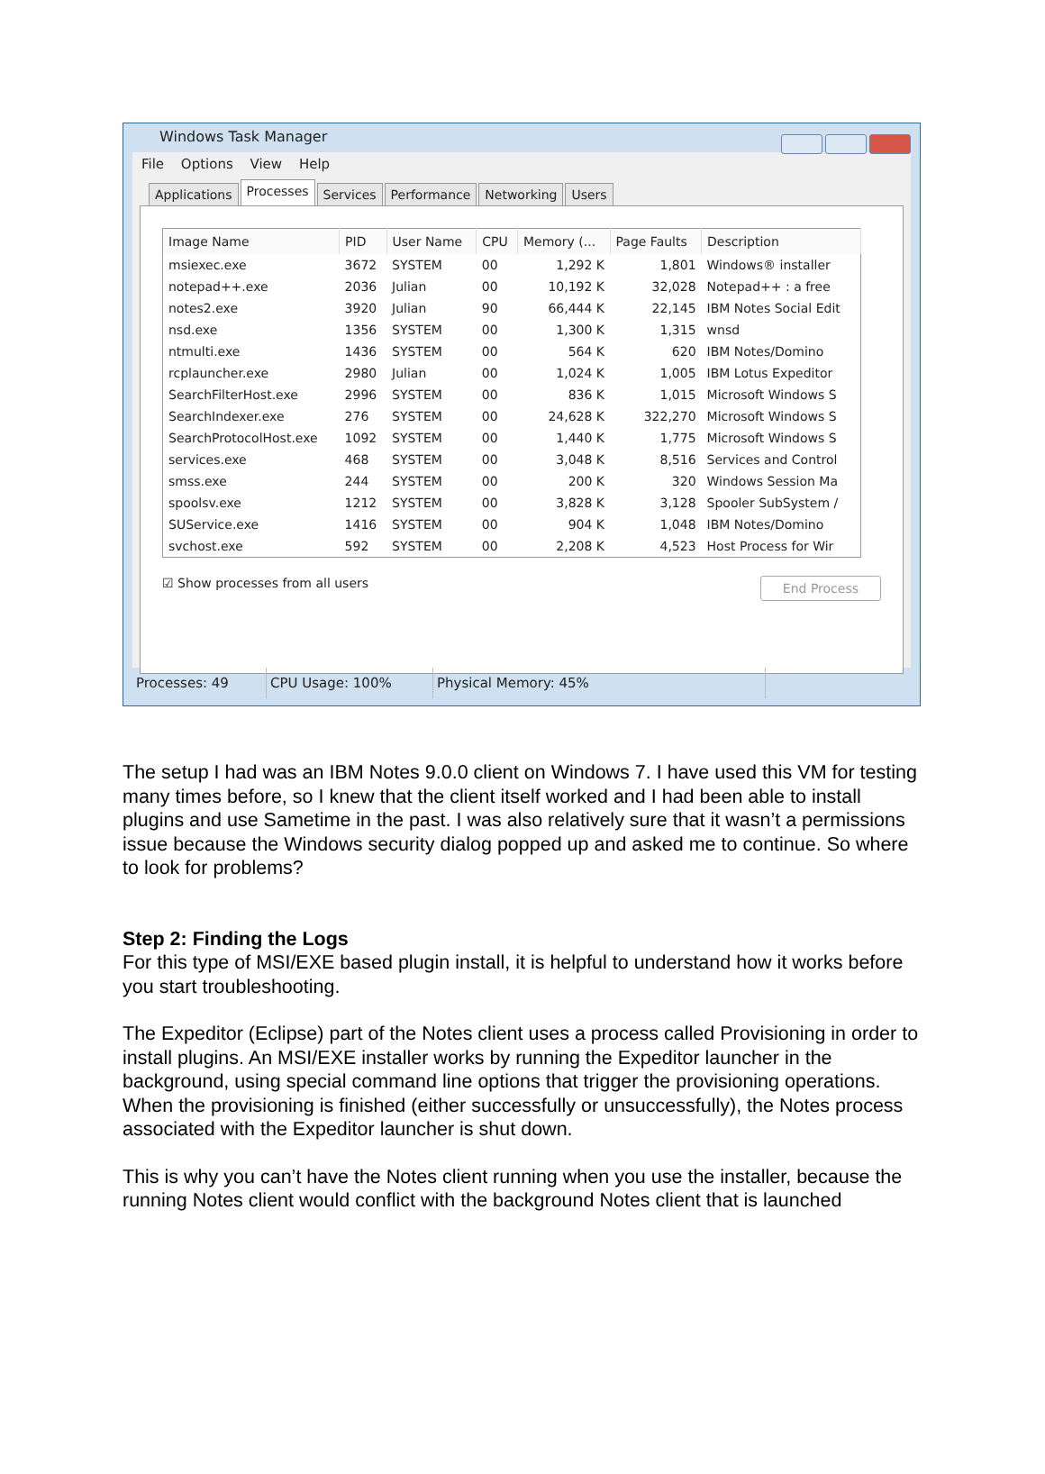Windows Task Manager
File Options View Help
Applications Processes Services Performance Networking Users
| Image Name | PID | User Name | CPU | Memory (... | Page Faults | Description |
| --- | --- | --- | --- | --- | --- | --- |
| msiexec.exe | 3672 | SYSTEM | 00 | 1,292 K | 1,801 | Windows® installer |
| notepad++.exe | 2036 | Julian | 00 | 10,192 K | 32,028 | Notepad++ : a free |
| notes2.exe | 3920 | Julian | 90 | 66,444 K | 22,145 | IBM Notes Social Edit |
| nsd.exe | 1356 | SYSTEM | 00 | 1,300 K | 1,315 | wnsd |
| ntmulti.exe | 1436 | SYSTEM | 00 | 564 K | 620 | IBM Notes/Domino |
| rcplauncher.exe | 2980 | Julian | 00 | 1,024 K | 1,005 | IBM Lotus Expeditor |
| SearchFilterHost.exe | 2996 | SYSTEM | 00 | 836 K | 1,015 | Microsoft Windows S |
| SearchIndexer.exe | 276 | SYSTEM | 00 | 24,628 K | 322,270 | Microsoft Windows S |
| SearchProtocolHost.exe | 1092 | SYSTEM | 00 | 1,440 K | 1,775 | Microsoft Windows S |
| services.exe | 468 | SYSTEM | 00 | 3,048 K | 8,516 | Services and Control |
| smss.exe | 244 | SYSTEM | 00 | 200 K | 320 | Windows Session Ma |
| spoolsv.exe | 1212 | SYSTEM | 00 | 3,828 K | 3,128 | Spooler SubSystem / |
| SUService.exe | 1416 | SYSTEM | 00 | 904 K | 1,048 | IBM Notes/Domino |
| svchost.exe | 592 | SYSTEM | 00 | 2,208 K | 4,523 | Host Process for Wir |
☑ Show processes from all users End Process
Processes: 49 CPU Usage: 100% Physical Memory: 45%
The setup I had was an IBM Notes 9.0.0 client on Windows 7. I have used this VM for testing many times before, so I knew that the client itself worked and I had been able to install plugins and use Sametime in the past. I was also relatively sure that it wasn’t a permissions issue because the Windows security dialog popped up and asked me to continue. So where to look for problems?
Step 2: Finding the Logs
For this type of MSI/EXE based plugin install, it is helpful to understand how it works before you start troubleshooting.
The Expeditor (Eclipse) part of the Notes client uses a process called Provisioning in order to install plugins. An MSI/EXE installer works by running the Expeditor launcher in the background, using special command line options that trigger the provisioning operations. When the provisioning is finished (either successfully or unsuccessfully), the Notes process associated with the Expeditor launcher is shut down.
This is why you can’t have the Notes client running when you use the installer, because the running Notes client would conflict with the background Notes client that is launched